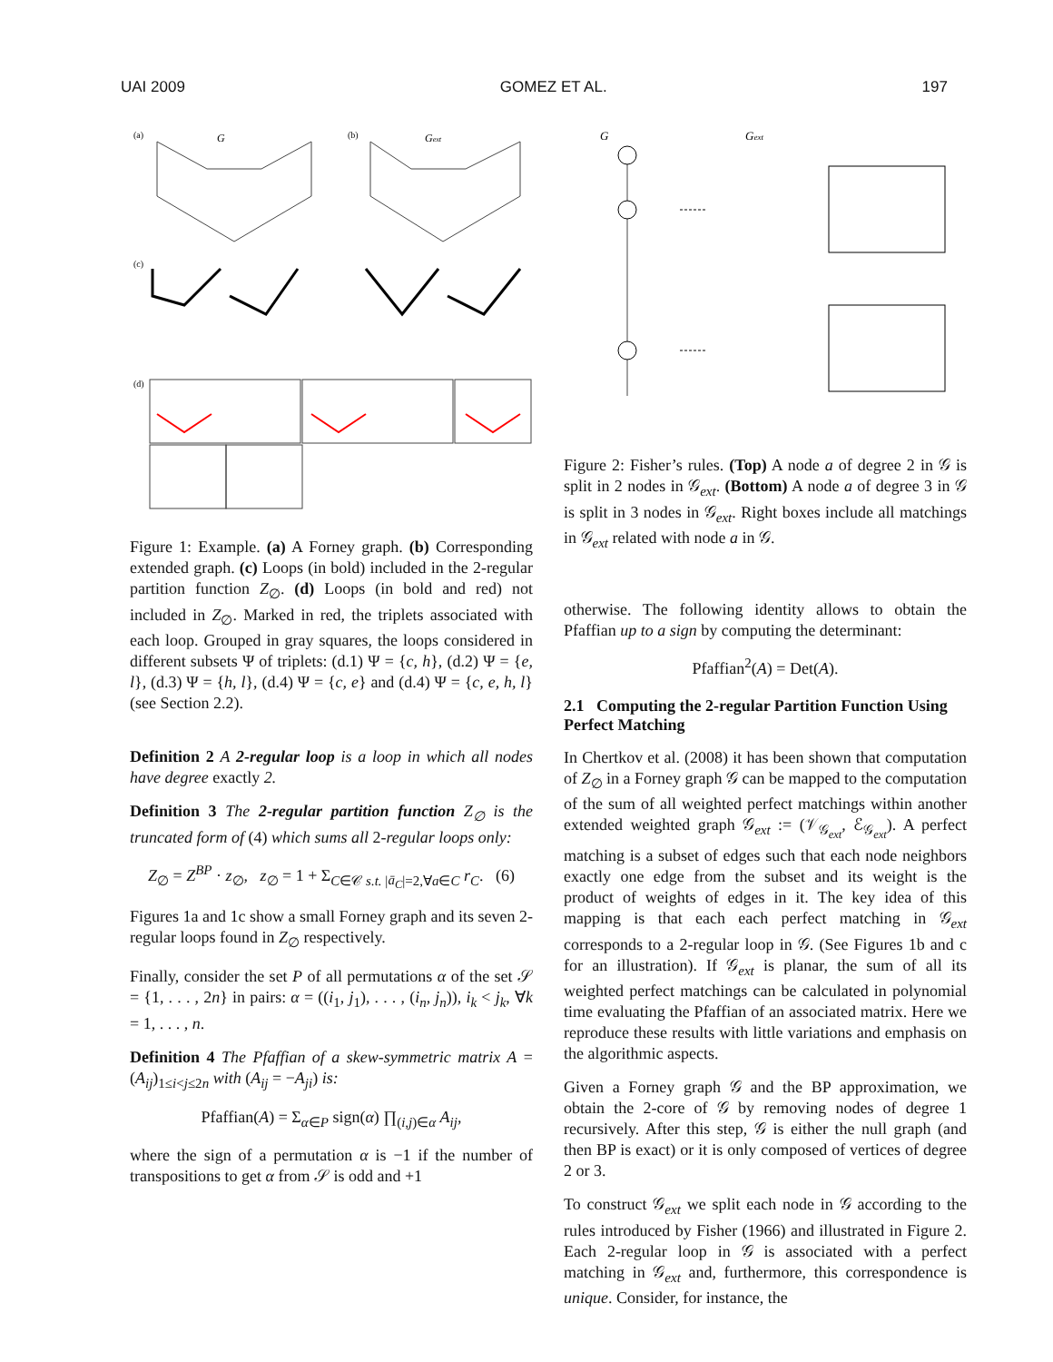UAI 2009 GOMEZ ET AL. 197
(a)
G
(b)
Gext
(c)
(d)
Figure 1: Example. (a) A Forney graph. (b) Corresponding extended graph. (c) Loops (in bold) included in the 2-regular partition function Z<sub>∅</sub>. (d) Loops (in bold and red) not included in Z<sub>∅</sub>. Marked in red, the triplets associated with each loop. Grouped in gray squares, the loops considered in different subsets Ψ of triplets: (d.1) Ψ = {c, h}, (d.2) Ψ = {e, l}, (d.3) Ψ = {h, l}, (d.4) Ψ = {c, e} and (d.4) Ψ = {c, e, h, l} (see Section 2.2).
Definition 2 A 2-regular loop is a loop in which all nodes have degree exactly 2.
Definition 3 The 2-regular partition function Z<sub>∅</sub> is the truncated form of (4) which sums all 2-regular loops only:
Z<sub>∅</sub> = Z<sup>BP</sup> · z<sub>∅</sub>, z<sub>∅</sub> = 1 + Σ<sub>C∈𝒞 s.t. |ā<sub>C</sub>|=2,∀a∈C</sub> r<sub>C</sub>. (6)
Figures 1a and 1c show a small Forney graph and its seven 2-regular loops found in Z<sub>∅</sub> respectively.
Finally, consider the set P of all permutations α of the set 𝒮 = {1, . . . , 2n} in pairs: α = ((i<sub>1</sub>, j<sub>1</sub>), . . . , (i<sub>n</sub>, j<sub>n</sub>)), i<sub>k</sub> < j<sub>k</sub>, ∀k = 1, . . . , n.
Definition 4 The Pfaffian of a skew-symmetric matrix A = (A<sub>ij</sub>)<sub>1≤i<j≤2n</sub> with (A<sub>ij</sub> = −A<sub>ji</sub>) is:
Pfaffian(A) = Σ<sub>α∈P</sub> sign(α) ∏<sub>(i,j)∈α</sub> A<sub>ij</sub>,
where the sign of a permutation α is −1 if the number of transpositions to get α from 𝒮 is odd and +1
G
Gext
Figure 2: Fisher’s rules. (Top) A node a of degree 2 in 𝒢 is split in 2 nodes in 𝒢<sub>ext</sub>. (Bottom) A node a of degree 3 in 𝒢 is split in 3 nodes in 𝒢<sub>ext</sub>. Right boxes include all matchings in 𝒢<sub>ext</sub> related with node a in 𝒢.
otherwise. The following identity allows to obtain the Pfaffian up to a sign by computing the determinant:
Pfaffian<sup>2</sup>(A) = Det(A).
2.1 Computing the 2-regular Partition Function Using Perfect Matching
In Chertkov et al. (2008) it has been shown that computation of Z<sub>∅</sub> in a Forney graph 𝒢 can be mapped to the computation of the sum of all weighted perfect matchings within another extended weighted graph 𝒢<sub>ext</sub> := (𝒱<sub>𝒢<sub>ext</sub></sub>, ℰ<sub>𝒢<sub>ext</sub></sub>). A perfect matching is a subset of edges such that each node neighbors exactly one edge from the subset and its weight is the product of weights of edges in it. The key idea of this mapping is that each each perfect matching in 𝒢<sub>ext</sub> corresponds to a 2-regular loop in 𝒢. (See Figures 1b and c for an illustration). If 𝒢<sub>ext</sub> is planar, the sum of all its weighted perfect matchings can be calculated in polynomial time evaluating the Pfaffian of an associated matrix. Here we reproduce these results with little variations and emphasis on the algorithmic aspects.
Given a Forney graph 𝒢 and the BP approximation, we obtain the 2-core of 𝒢 by removing nodes of degree 1 recursively. After this step, 𝒢 is either the null graph (and then BP is exact) or it is only composed of vertices of degree 2 or 3.
To construct 𝒢<sub>ext</sub> we split each node in 𝒢 according to the rules introduced by Fisher (1966) and illustrated in Figure 2. Each 2-regular loop in 𝒢 is associated with a perfect matching in 𝒢<sub>ext</sub> and, furthermore, this correspondence is unique. Consider, for instance, the